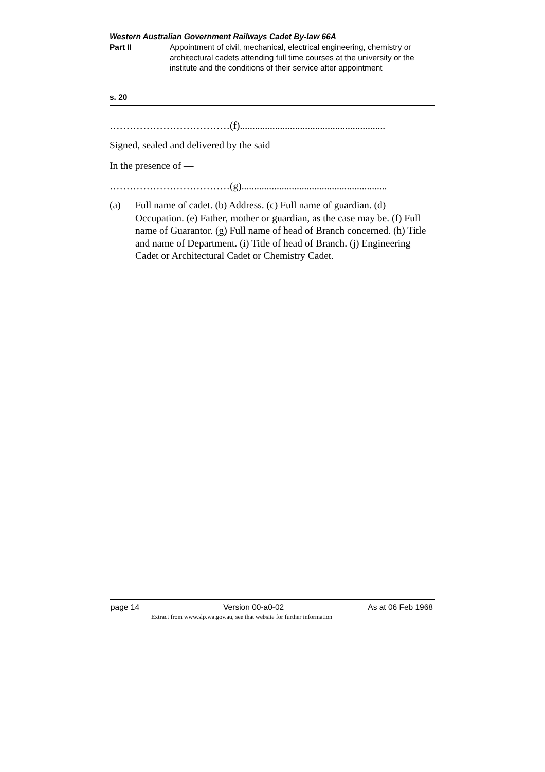Western Australian Government Railways Cadet By-law 66A
Part II Appointment of civil, mechanical, electrical engineering, chemistry or architectural cadets attending full time courses at the university or the institute and the conditions of their service after appointment
s. 20
……………………………… (f)..........................................................
Signed, sealed and delivered by the said —
In the presence of —
……………………………… (g)..........................................................
(a) Full name of cadet. (b) Address. (c) Full name of guardian. (d) Occupation. (e) Father, mother or guardian, as the case may be. (f) Full name of Guarantor. (g) Full name of head of Branch concerned. (h) Title and name of Department. (i) Title of head of Branch. (j) Engineering Cadet or Architectural Cadet or Chemistry Cadet.
page 14 Version 00-a0-02 As at 06 Feb 1968
Extract from www.slp.wa.gov.au, see that website for further information